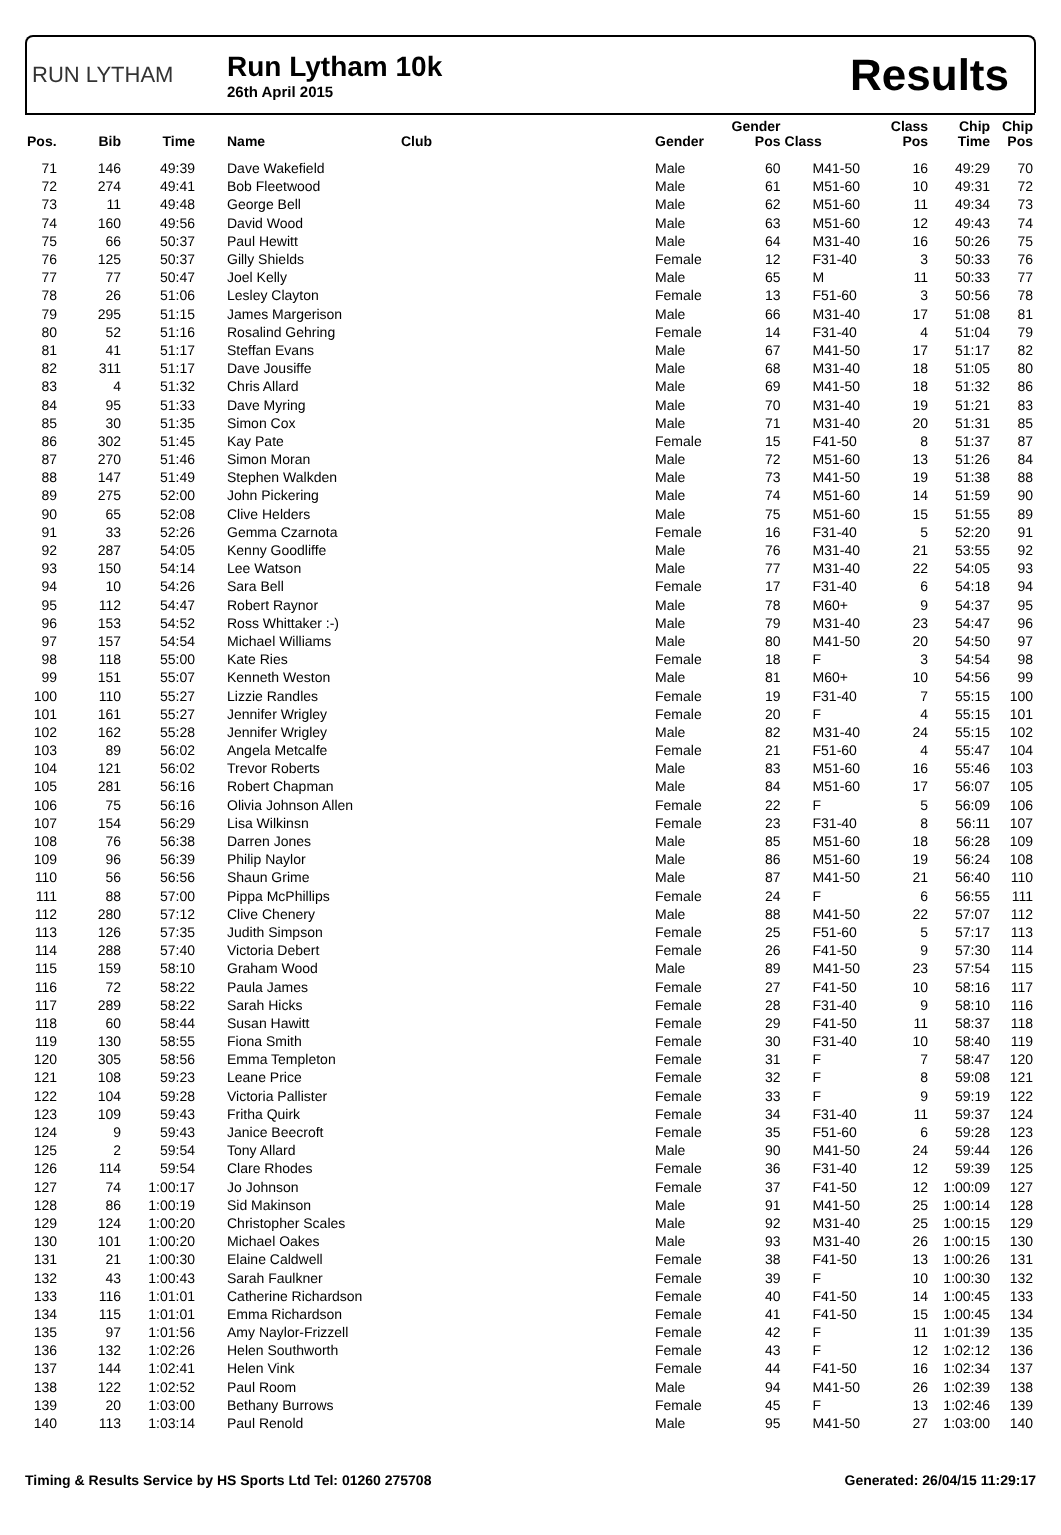RUN LYTHAM
Run Lytham 10k
26th April 2015
Results
| Pos. | Bib | Time | Name | Club | Gender | Gender Pos | Class | Class Pos | Chip Time | Chip Pos |
| --- | --- | --- | --- | --- | --- | --- | --- | --- | --- | --- |
| 71 | 146 | 49:39 | Dave Wakefield | | Male | 60 | M41-50 | 16 | 49:29 | 70 |
| 72 | 274 | 49:41 | Bob Fleetwood | | Male | 61 | M51-60 | 10 | 49:31 | 72 |
| 73 | 11 | 49:48 | George Bell | | Male | 62 | M51-60 | 11 | 49:34 | 73 |
| 74 | 160 | 49:56 | David Wood | | Male | 63 | M51-60 | 12 | 49:43 | 74 |
| 75 | 66 | 50:37 | Paul Hewitt | | Male | 64 | M31-40 | 16 | 50:26 | 75 |
| 76 | 125 | 50:37 | Gilly Shields | | Female | 12 | F31-40 | 3 | 50:33 | 76 |
| 77 | 77 | 50:47 | Joel Kelly | | Male | 65 | M | 11 | 50:33 | 77 |
| 78 | 26 | 51:06 | Lesley Clayton | | Female | 13 | F51-60 | 3 | 50:56 | 78 |
| 79 | 295 | 51:15 | James Margerison | | Male | 66 | M31-40 | 17 | 51:08 | 81 |
| 80 | 52 | 51:16 | Rosalind Gehring | | Female | 14 | F31-40 | 4 | 51:04 | 79 |
| 81 | 41 | 51:17 | Steffan Evans | | Male | 67 | M41-50 | 17 | 51:17 | 82 |
| 82 | 311 | 51:17 | Dave Jousiffe | | Male | 68 | M31-40 | 18 | 51:05 | 80 |
| 83 | 4 | 51:32 | Chris Allard | | Male | 69 | M41-50 | 18 | 51:32 | 86 |
| 84 | 95 | 51:33 | Dave Myring | | Male | 70 | M31-40 | 19 | 51:21 | 83 |
| 85 | 30 | 51:35 | Simon Cox | | Male | 71 | M31-40 | 20 | 51:31 | 85 |
| 86 | 302 | 51:45 | Kay Pate | | Female | 15 | F41-50 | 8 | 51:37 | 87 |
| 87 | 270 | 51:46 | Simon Moran | | Male | 72 | M51-60 | 13 | 51:26 | 84 |
| 88 | 147 | 51:49 | Stephen Walkden | | Male | 73 | M41-50 | 19 | 51:38 | 88 |
| 89 | 275 | 52:00 | John Pickering | | Male | 74 | M51-60 | 14 | 51:59 | 90 |
| 90 | 65 | 52:08 | Clive Helders | | Male | 75 | M51-60 | 15 | 51:55 | 89 |
| 91 | 33 | 52:26 | Gemma Czarnota | | Female | 16 | F31-40 | 5 | 52:20 | 91 |
| 92 | 287 | 54:05 | Kenny Goodliffe | | Male | 76 | M31-40 | 21 | 53:55 | 92 |
| 93 | 150 | 54:14 | Lee Watson | | Male | 77 | M31-40 | 22 | 54:05 | 93 |
| 94 | 10 | 54:26 | Sara Bell | | Female | 17 | F31-40 | 6 | 54:18 | 94 |
| 95 | 112 | 54:47 | Robert Raynor | | Male | 78 | M60+ | 9 | 54:37 | 95 |
| 96 | 153 | 54:52 | Ross Whittaker :-) | | Male | 79 | M31-40 | 23 | 54:47 | 96 |
| 97 | 157 | 54:54 | Michael Williams | | Male | 80 | M41-50 | 20 | 54:50 | 97 |
| 98 | 118 | 55:00 | Kate Ries | | Female | 18 | F | 3 | 54:54 | 98 |
| 99 | 151 | 55:07 | Kenneth Weston | | Male | 81 | M60+ | 10 | 54:56 | 99 |
| 100 | 110 | 55:27 | Lizzie Randles | | Female | 19 | F31-40 | 7 | 55:15 | 100 |
| 101 | 161 | 55:27 | Jennifer Wrigley | | Female | 20 | F | 4 | 55:15 | 101 |
| 102 | 162 | 55:28 | Jennifer Wrigley | | Male | 82 | M31-40 | 24 | 55:15 | 102 |
| 103 | 89 | 56:02 | Angela Metcalfe | | Female | 21 | F51-60 | 4 | 55:47 | 104 |
| 104 | 121 | 56:02 | Trevor Roberts | | Male | 83 | M51-60 | 16 | 55:46 | 103 |
| 105 | 281 | 56:16 | Robert Chapman | | Male | 84 | M51-60 | 17 | 56:07 | 105 |
| 106 | 75 | 56:16 | Olivia Johnson Allen | | Female | 22 | F | 5 | 56:09 | 106 |
| 107 | 154 | 56:29 | Lisa Wilkinsn | | Female | 23 | F31-40 | 8 | 56:11 | 107 |
| 108 | 76 | 56:38 | Darren Jones | | Male | 85 | M51-60 | 18 | 56:28 | 109 |
| 109 | 96 | 56:39 | Philip Naylor | | Male | 86 | M51-60 | 19 | 56:24 | 108 |
| 110 | 56 | 56:56 | Shaun Grime | | Male | 87 | M41-50 | 21 | 56:40 | 110 |
| 111 | 88 | 57:00 | Pippa McPhillips | | Female | 24 | F | 6 | 56:55 | 111 |
| 112 | 280 | 57:12 | Clive Chenery | | Male | 88 | M41-50 | 22 | 57:07 | 112 |
| 113 | 126 | 57:35 | Judith Simpson | | Female | 25 | F51-60 | 5 | 57:17 | 113 |
| 114 | 288 | 57:40 | Victoria Debert | | Female | 26 | F41-50 | 9 | 57:30 | 114 |
| 115 | 159 | 58:10 | Graham Wood | | Male | 89 | M41-50 | 23 | 57:54 | 115 |
| 116 | 72 | 58:22 | Paula James | | Female | 27 | F41-50 | 10 | 58:16 | 117 |
| 117 | 289 | 58:22 | Sarah Hicks | | Female | 28 | F31-40 | 9 | 58:10 | 116 |
| 118 | 60 | 58:44 | Susan Hawitt | | Female | 29 | F41-50 | 11 | 58:37 | 118 |
| 119 | 130 | 58:55 | Fiona Smith | | Female | 30 | F31-40 | 10 | 58:40 | 119 |
| 120 | 305 | 58:56 | Emma Templeton | | Female | 31 | F | 7 | 58:47 | 120 |
| 121 | 108 | 59:23 | Leane Price | | Female | 32 | F | 8 | 59:08 | 121 |
| 122 | 104 | 59:28 | Victoria Pallister | | Female | 33 | F | 9 | 59:19 | 122 |
| 123 | 109 | 59:43 | Fritha Quirk | | Female | 34 | F31-40 | 11 | 59:37 | 124 |
| 124 | 9 | 59:43 | Janice Beecroft | | Female | 35 | F51-60 | 6 | 59:28 | 123 |
| 125 | 2 | 59:54 | Tony Allard | | Male | 90 | M41-50 | 24 | 59:44 | 126 |
| 126 | 114 | 59:54 | Clare Rhodes | | Female | 36 | F31-40 | 12 | 59:39 | 125 |
| 127 | 74 | 1:00:17 | Jo Johnson | | Female | 37 | F41-50 | 12 | 1:00:09 | 127 |
| 128 | 86 | 1:00:19 | Sid Makinson | | Male | 91 | M41-50 | 25 | 1:00:14 | 128 |
| 129 | 124 | 1:00:20 | Christopher Scales | | Male | 92 | M31-40 | 25 | 1:00:15 | 129 |
| 130 | 101 | 1:00:20 | Michael Oakes | | Male | 93 | M31-40 | 26 | 1:00:15 | 130 |
| 131 | 21 | 1:00:30 | Elaine Caldwell | | Female | 38 | F41-50 | 13 | 1:00:26 | 131 |
| 132 | 43 | 1:00:43 | Sarah Faulkner | | Female | 39 | F | 10 | 1:00:30 | 132 |
| 133 | 116 | 1:01:01 | Catherine Richardson | | Female | 40 | F41-50 | 14 | 1:00:45 | 133 |
| 134 | 115 | 1:01:01 | Emma Richardson | | Female | 41 | F41-50 | 15 | 1:00:45 | 134 |
| 135 | 97 | 1:01:56 | Amy Naylor-Frizzell | | Female | 42 | F | 11 | 1:01:39 | 135 |
| 136 | 132 | 1:02:26 | Helen Southworth | | Female | 43 | F | 12 | 1:02:12 | 136 |
| 137 | 144 | 1:02:41 | Helen Vink | | Female | 44 | F41-50 | 16 | 1:02:34 | 137 |
| 138 | 122 | 1:02:52 | Paul Room | | Male | 94 | M41-50 | 26 | 1:02:39 | 138 |
| 139 | 20 | 1:03:00 | Bethany Burrows | | Female | 45 | F | 13 | 1:02:46 | 139 |
| 140 | 113 | 1:03:14 | Paul Renold | | Male | 95 | M41-50 | 27 | 1:03:00 | 140 |
Timing & Results Service by HS Sports Ltd Tel: 01260 275708 Generated: 26/04/15 11:29:17